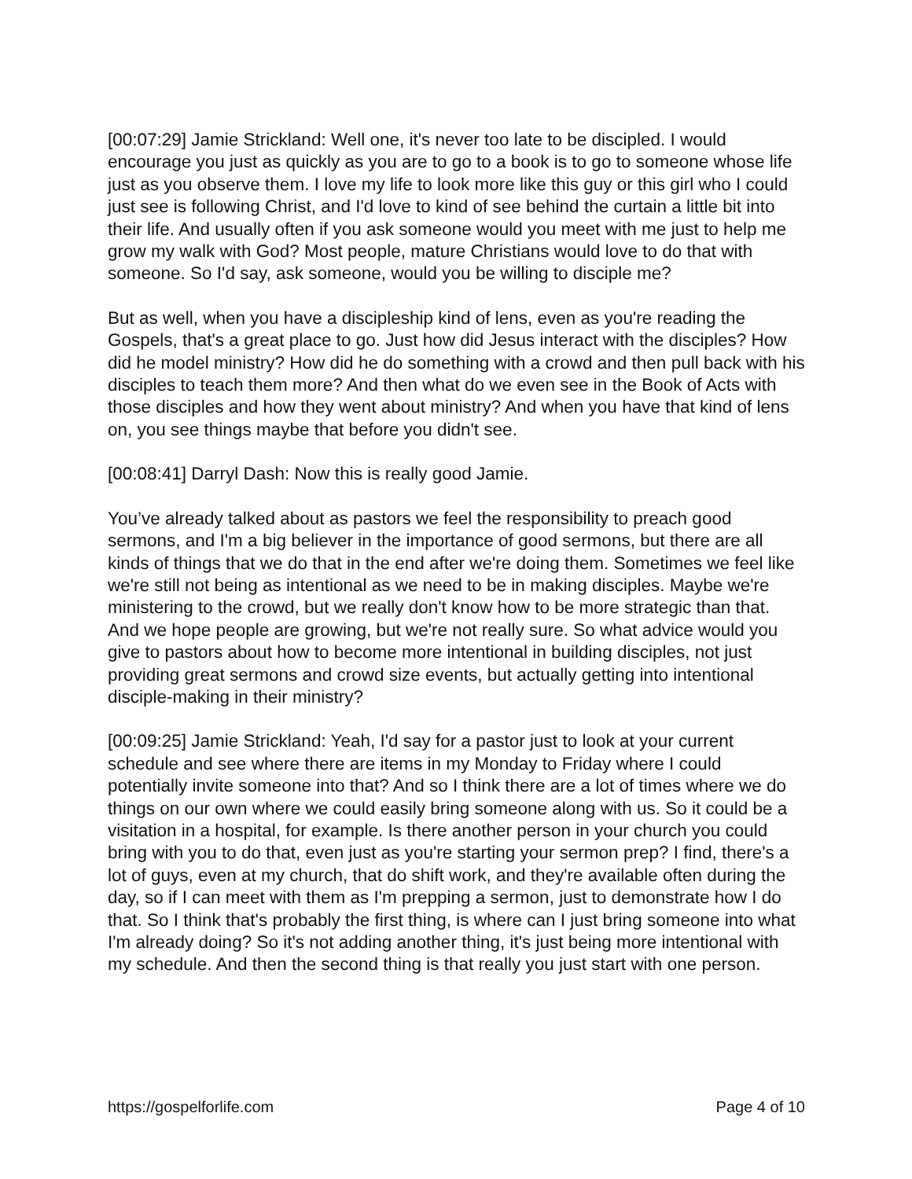[00:07:29] Jamie Strickland: Well one, it's never too late to be discipled. I would encourage you just as quickly as you are to go to a book is to go to someone whose life just as you observe them. I love my life to look more like this guy or this girl who I could just see is following Christ, and I'd love to kind of see behind the curtain a little bit into their life. And usually often if you ask someone would you meet with me just to help me grow my walk with God? Most people, mature Christians would love to do that with someone. So I'd say, ask someone, would you be willing to disciple me?
But as well, when you have a discipleship kind of lens, even as you're reading the Gospels, that's a great place to go. Just how did Jesus interact with the disciples? How did he model ministry? How did he do something with a crowd and then pull back with his disciples to teach them more? And then what do we even see in the Book of Acts with those disciples and how they went about ministry? And when you have that kind of lens on, you see things maybe that before you didn't see.
[00:08:41] Darryl Dash: Now this is really good Jamie.
You’ve already talked about as pastors we feel the responsibility to preach good sermons, and I'm a big believer in the importance of good sermons, but there are all kinds of things that we do that in the end after we're doing them. Sometimes we feel like we're still not being as intentional as we need to be in making disciples. Maybe we're ministering to the crowd, but we really don't know how to be more strategic than that. And we hope people are growing, but we're not really sure. So what advice would you give to pastors about how to become more intentional in building disciples, not just providing great sermons and crowd size events, but actually getting into intentional disciple-making in their ministry?
[00:09:25] Jamie Strickland: Yeah, I'd say for a pastor just to look at your current schedule and see where there are items in my Monday to Friday where I could potentially invite someone into that? And so I think there are a lot of times where we do things on our own where we could easily bring someone along with us. So it could be a visitation in a hospital, for example. Is there another person in your church you could bring with you to do that, even just as you're starting your sermon prep? I find, there's a lot of guys, even at my church, that do shift work, and they're available often during the day, so if I can meet with them as I'm prepping a sermon, just to demonstrate how I do that. So I think that's probably the first thing, is where can I just bring someone into what I'm already doing? So it's not adding another thing, it's just being more intentional with my schedule. And then the second thing is that really you just start with one person.
https://gospelforlife.com Page 4 of 10